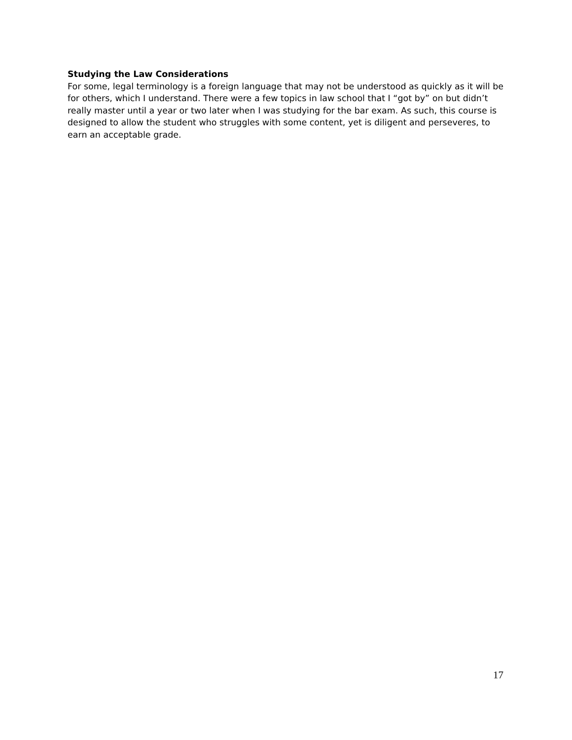Studying the Law Considerations
For some, legal terminology is a foreign language that may not be understood as quickly as it will be for others, which I understand. There were a few topics in law school that I “got by” on but didn’t really master until a year or two later when I was studying for the bar exam. As such, this course is designed to allow the student who struggles with some content, yet is diligent and perseveres, to earn an acceptable grade.
17